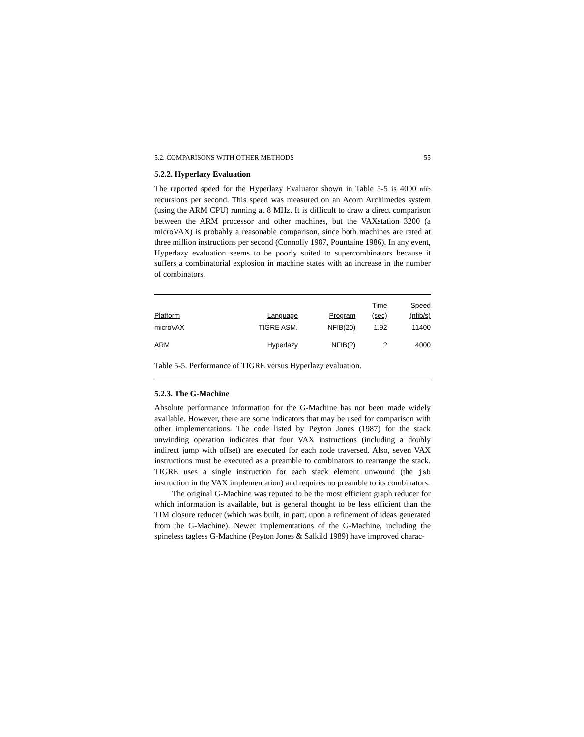5.2. COMPARISONS WITH OTHER METHODS 55
5.2.2. Hyperlazy Evaluation
The reported speed for the Hyperlazy Evaluator shown in Table 5-5 is 4000 nfib recursions per second. This speed was measured on an Acorn Archimedes system (using the ARM CPU) running at 8 MHz. It is difficult to draw a direct comparison between the ARM processor and other machines, but the VAXstation 3200 (a microVAX) is probably a reasonable comparison, since both machines are rated at three million instructions per second (Connolly 1987, Pountaine 1986). In any event, Hyperlazy evaluation seems to be poorly suited to supercombinators because it suffers a combinatorial explosion in machine states with an increase in the number of combinators.
| Platform | Language | Program | Time (sec) | Speed (nfib/s) |
| --- | --- | --- | --- | --- |
| microVAX | TIGRE ASM. | NFIB(20) | 1.92 | 11400 |
| ARM | Hyperlazy | NFIB(?) | ? | 4000 |
Table 5-5. Performance of TIGRE versus Hyperlazy evaluation.
5.2.3. The G-Machine
Absolute performance information for the G-Machine has not been made widely available. However, there are some indicators that may be used for comparison with other implementations. The code listed by Peyton Jones (1987) for the stack unwinding operation indicates that four VAX instructions (including a doubly indirect jump with offset) are executed for each node traversed. Also, seven VAX instructions must be executed as a preamble to combinators to rearrange the stack. TIGRE uses a single instruction for each stack element unwound (the jsb instruction in the VAX implementation) and requires no preamble to its combinators.
The original G-Machine was reputed to be the most efficient graph reducer for which information is available, but is general thought to be less efficient than the TIM closure reducer (which was built, in part, upon a refinement of ideas generated from the G-Machine). Newer implementations of the G-Machine, including the spineless tagless G-Machine (Peyton Jones & Salkild 1989) have improved charac-